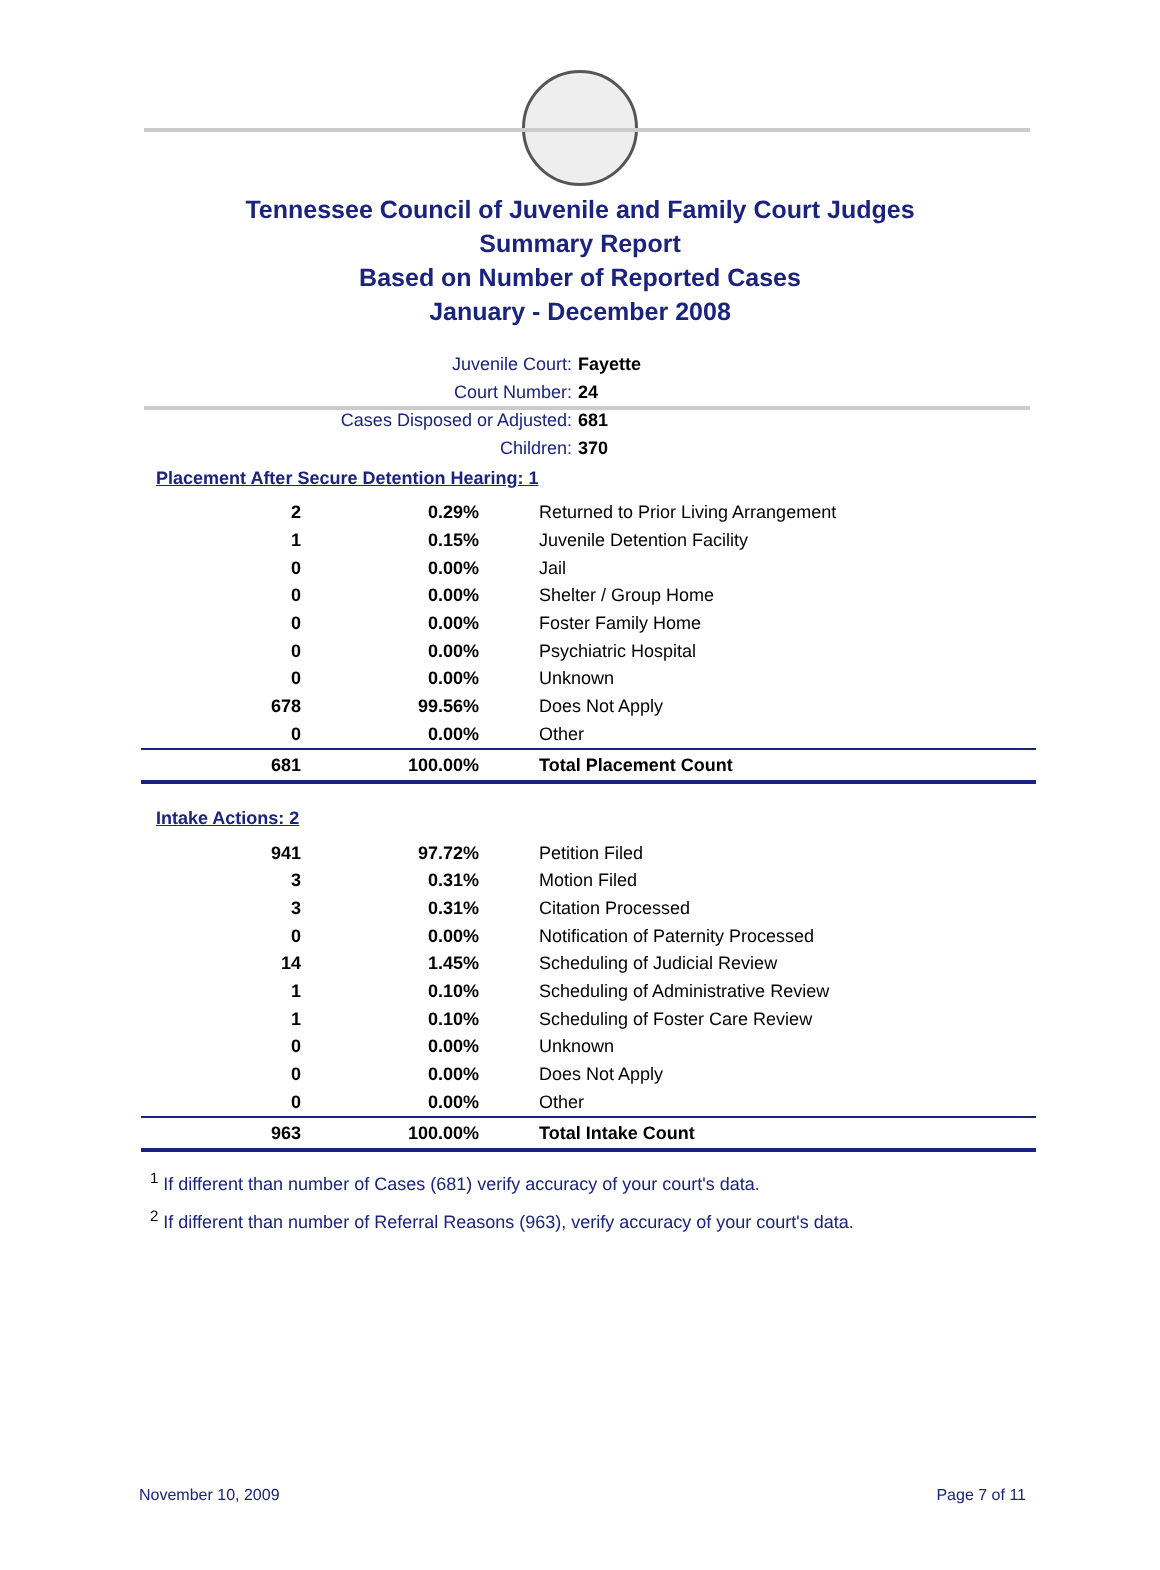Tennessee Council of Juvenile and Family Court Judges
Summary Report
Based on Number of Reported Cases
January - December 2008
Juvenile Court: Fayette
Court Number: 24
Cases Disposed or Adjusted: 681
Children: 370
Placement After Secure Detention Hearing: 1
| 2 | 0.29% | Returned to Prior Living Arrangement |
| 1 | 0.15% | Juvenile Detention Facility |
| 0 | 0.00% | Jail |
| 0 | 0.00% | Shelter / Group Home |
| 0 | 0.00% | Foster Family Home |
| 0 | 0.00% | Psychiatric Hospital |
| 0 | 0.00% | Unknown |
| 678 | 99.56% | Does Not Apply |
| 0 | 0.00% | Other |
| 681 | 100.00% | Total Placement Count |
Intake Actions: 2
| 941 | 97.72% | Petition Filed |
| 3 | 0.31% | Motion Filed |
| 3 | 0.31% | Citation Processed |
| 0 | 0.00% | Notification of Paternity Processed |
| 14 | 1.45% | Scheduling of Judicial Review |
| 1 | 0.10% | Scheduling of Administrative Review |
| 1 | 0.10% | Scheduling of Foster Care Review |
| 0 | 0.00% | Unknown |
| 0 | 0.00% | Does Not Apply |
| 0 | 0.00% | Other |
| 963 | 100.00% | Total Intake Count |
<sup>1</sup> If different than number of Cases (681) verify accuracy of your court's data.
<sup>2</sup> If different than number of Referral Reasons (963), verify accuracy of your court's data.
November 10, 2009 Page 7 of 11